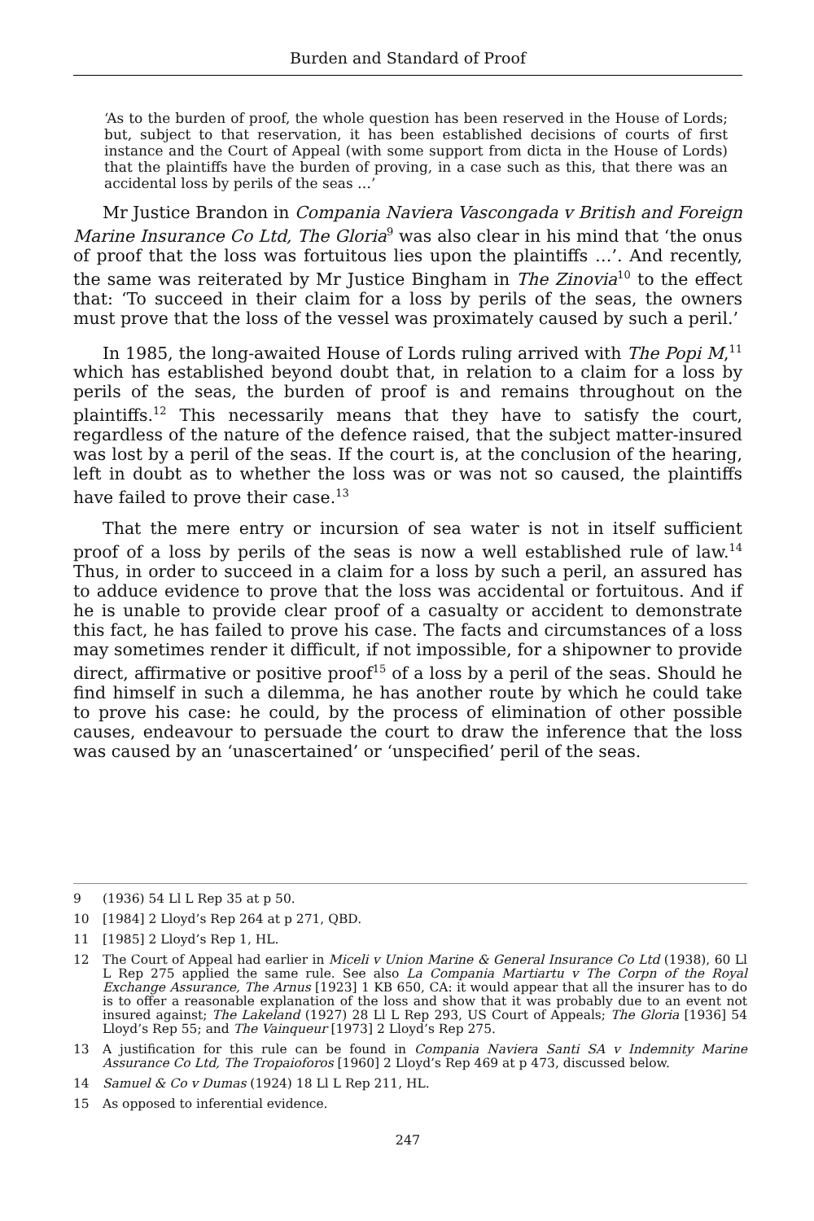Burden and Standard of Proof
‘As to the burden of proof, the whole question has been reserved in the House of Lords; but, subject to that reservation, it has been established decisions of courts of first instance and the Court of Appeal (with some support from dicta in the House of Lords) that the plaintiffs have the burden of proving, in a case such as this, that there was an accidental loss by perils of the seas …’
Mr Justice Brandon in Compania Naviera Vascongada v British and Foreign Marine Insurance Co Ltd, The Gloria<sup>9</sup> was also clear in his mind that ‘the onus of proof that the loss was fortuitous lies upon the plaintiffs …’. And recently, the same was reiterated by Mr Justice Bingham in The Zinovia<sup>10</sup> to the effect that: ‘To succeed in their claim for a loss by perils of the seas, the owners must prove that the loss of the vessel was proximately caused by such a peril.’
In 1985, the long-awaited House of Lords ruling arrived with The Popi M,<sup>11</sup> which has established beyond doubt that, in relation to a claim for a loss by perils of the seas, the burden of proof is and remains throughout on the plaintiffs.<sup>12</sup> This necessarily means that they have to satisfy the court, regardless of the nature of the defence raised, that the subject matter-insured was lost by a peril of the seas. If the court is, at the conclusion of the hearing, left in doubt as to whether the loss was or was not so caused, the plaintiffs have failed to prove their case.<sup>13</sup>
That the mere entry or incursion of sea water is not in itself sufficient proof of a loss by perils of the seas is now a well established rule of law.<sup>14</sup> Thus, in order to succeed in a claim for a loss by such a peril, an assured has to adduce evidence to prove that the loss was accidental or fortuitous. And if he is unable to provide clear proof of a casualty or accident to demonstrate this fact, he has failed to prove his case. The facts and circumstances of a loss may sometimes render it difficult, if not impossible, for a shipowner to provide direct, affirmative or positive proof<sup>15</sup> of a loss by a peril of the seas. Should he find himself in such a dilemma, he has another route by which he could take to prove his case: he could, by the process of elimination of other possible causes, endeavour to persuade the court to draw the inference that the loss was caused by an ‘unascertained’ or ‘unspecified’ peril of the seas.
9 (1936) 54 Ll L Rep 35 at p 50.
10 [1984] 2 Lloyd’s Rep 264 at p 271, QBD.
11 [1985] 2 Lloyd’s Rep 1, HL.
12 The Court of Appeal had earlier in Miceli v Union Marine & General Insurance Co Ltd (1938), 60 Ll L Rep 275 applied the same rule. See also La Compania Martiartu v The Corpn of the Royal Exchange Assurance, The Arnus [1923] 1 KB 650, CA: it would appear that all the insurer has to do is to offer a reasonable explanation of the loss and show that it was probably due to an event not insured against; The Lakeland (1927) 28 Ll L Rep 293, US Court of Appeals; The Gloria [1936] 54 Lloyd’s Rep 55; and The Vainqueur [1973] 2 Lloyd’s Rep 275.
13 A justification for this rule can be found in Compania Naviera Santi SA v Indemnity Marine Assurance Co Ltd, The Tropaioforos [1960] 2 Lloyd’s Rep 469 at p 473, discussed below.
14 Samuel & Co v Dumas (1924) 18 Ll L Rep 211, HL.
15 As opposed to inferential evidence.
247